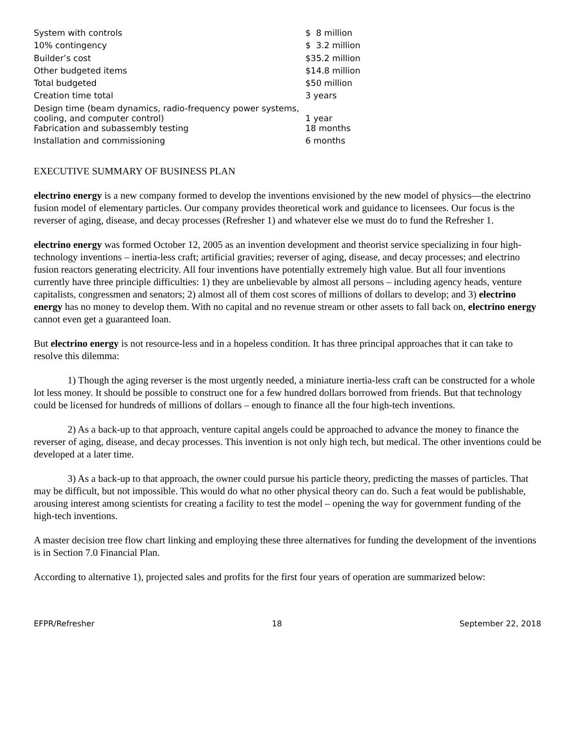| System with controls | $ 8 million |
| 10% contingency | $ 3.2 million |
| Builder’s cost | $35.2 million |
| Other budgeted items | $14.8 million |
| Total budgeted | $50 million |
| Creation time total | 3 years |
| Design time (beam dynamics, radio-frequency power systems, cooling, and computer control) | 1 year |
| Fabrication and subassembly testing | 18 months |
| Installation and commissioning | 6 months |
EXECUTIVE SUMMARY OF BUSINESS PLAN
electrino energy is a new company formed to develop the inventions envisioned by the new model of physics—the electrino fusion model of elementary particles. Our company provides theoretical work and guidance to licensees. Our focus is the reverser of aging, disease, and decay processes (Refresher 1) and whatever else we must do to fund the Refresher 1.
electrino energy was formed October 12, 2005 as an invention development and theorist service specializing in four high-technology inventions – inertia-less craft; artificial gravities; reverser of aging, disease, and decay processes; and electrino fusion reactors generating electricity. All four inventions have potentially extremely high value. But all four inventions currently have three principle difficulties: 1) they are unbelievable by almost all persons – including agency heads, venture capitalists, congressmen and senators; 2) almost all of them cost scores of millions of dollars to develop; and 3) electrino energy has no money to develop them. With no capital and no revenue stream or other assets to fall back on, electrino energy cannot even get a guaranteed loan.
But electrino energy is not resource-less and in a hopeless condition. It has three principal approaches that it can take to resolve this dilemma:
1) Though the aging reverser is the most urgently needed, a miniature inertia-less craft can be constructed for a whole lot less money. It should be possible to construct one for a few hundred dollars borrowed from friends. But that technology could be licensed for hundreds of millions of dollars – enough to finance all the four high-tech inventions.
2) As a back-up to that approach, venture capital angels could be approached to advance the money to finance the reverser of aging, disease, and decay processes. This invention is not only high tech, but medical. The other inventions could be developed at a later time.
3) As a back-up to that approach, the owner could pursue his particle theory, predicting the masses of particles. That may be difficult, but not impossible. This would do what no other physical theory can do. Such a feat would be publishable, arousing interest among scientists for creating a facility to test the model – opening the way for government funding of the high-tech inventions.
A master decision tree flow chart linking and employing these three alternatives for funding the development of the inventions is in Section 7.0 Financial Plan.
According to alternative 1), projected sales and profits for the first four years of operation are summarized below:
EFPR/Refresher 18 September 22, 2018